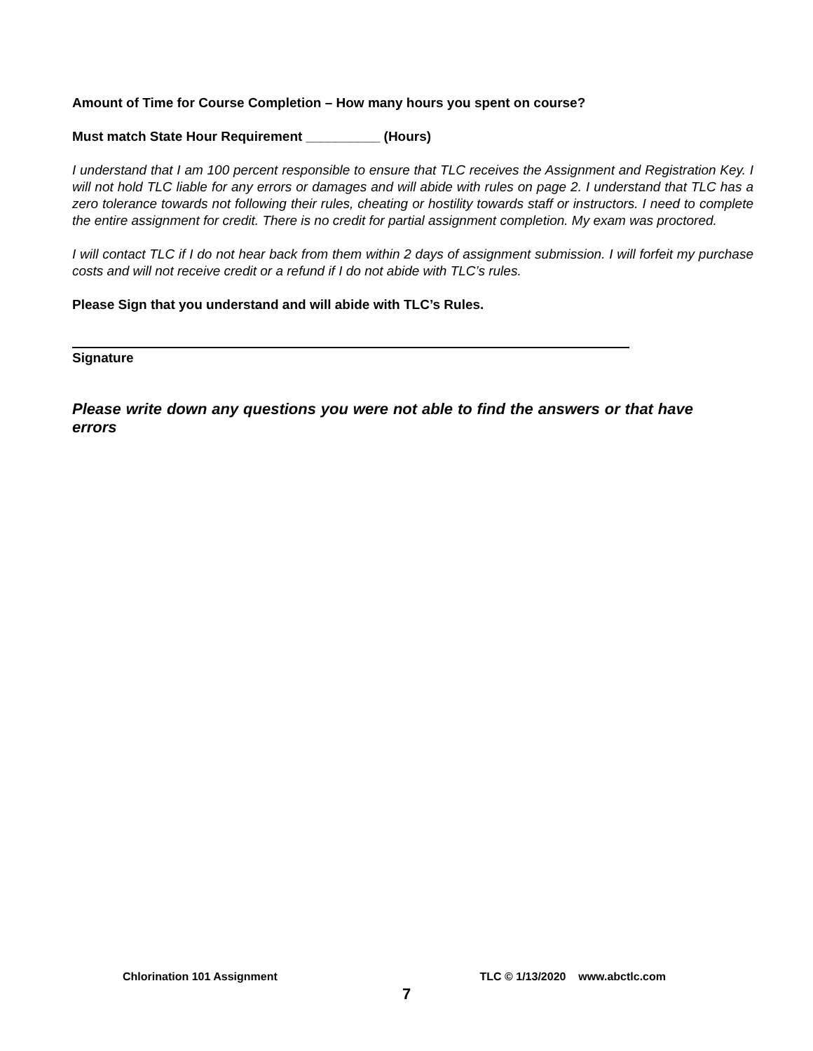Amount of Time for Course Completion – How many hours you spent on course?
Must match State Hour Requirement __________ (Hours)
I understand that I am 100 percent responsible to ensure that TLC receives the Assignment and Registration Key. I will not hold TLC liable for any errors or damages and will abide with rules on page 2. I understand that TLC has a zero tolerance towards not following their rules, cheating or hostility towards staff or instructors. I need to complete the entire assignment for credit. There is no credit for partial assignment completion. My exam was proctored.
I will contact TLC if I do not hear back from them within 2 days of assignment submission. I will forfeit my purchase costs and will not receive credit or a refund if I do not abide with TLC’s rules.
Please Sign that you understand and will abide with TLC’s Rules.
Signature
Please write down any questions you were not able to find the answers or that have errors
Chlorination 101 Assignment TLC © 1/13/2020 www.abctlc.com
7